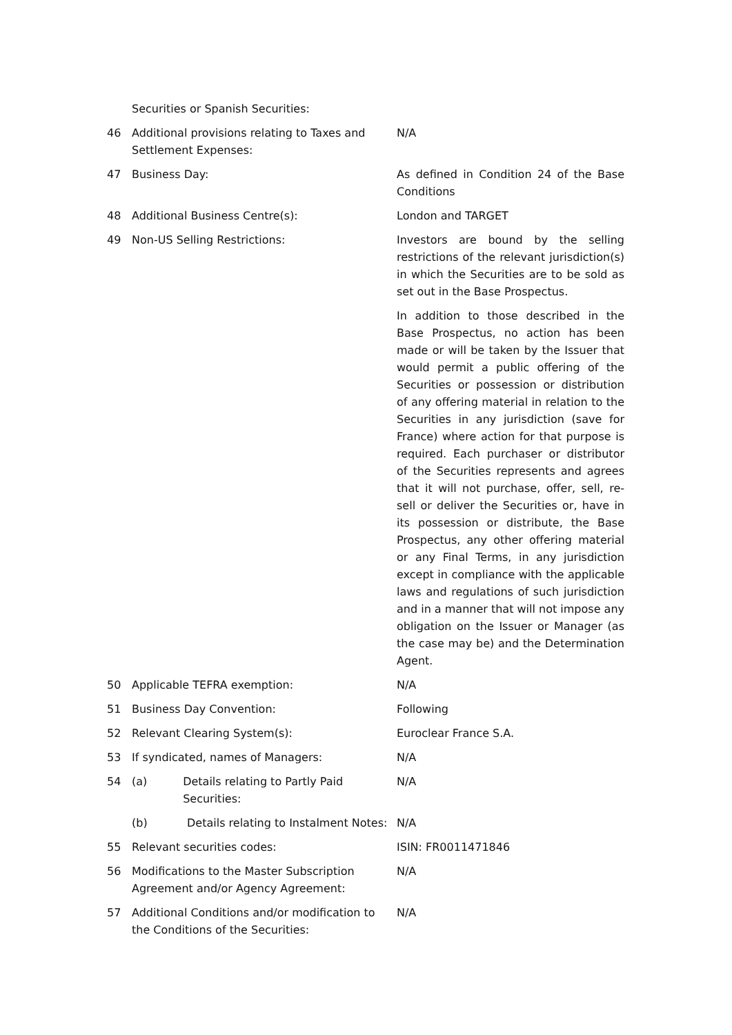| | Securities or Spanish Securities: | |
| 46 | Additional provisions relating to Taxes and Settlement Expenses: | N/A |
| 47 | Business Day: | As defined in Condition 24 of the Base Conditions |
| 48 | Additional Business Centre(s): | London and TARGET |
| 49 | Non-US Selling Restrictions: | Investors are bound by the selling restrictions of the relevant jurisdiction(s) in which the Securities are to be sold as set out in the Base Prospectus. In addition to those described in the Base Prospectus, no action has been made or will be taken by the Issuer that would permit a public offering of the Securities or possession or distribution of any offering material in relation to the Securities in any jurisdiction (save for France) where action for that purpose is required. Each purchaser or distributor of the Securities represents and agrees that it will not purchase, offer, sell, re-sell or deliver the Securities or, have in its possession or distribute, the Base Prospectus, any other offering material or any Final Terms, in any jurisdiction except in compliance with the applicable laws and regulations of such jurisdiction and in a manner that will not impose any obligation on the Issuer or Manager (as the case may be) and the Determination Agent. |
| 50 | Applicable TEFRA exemption: | N/A |
| 51 | Business Day Convention: | Following |
| 52 | Relevant Clearing System(s): | Euroclear France S.A. |
| 53 | If syndicated, names of Managers: | N/A |
| 54 | (a) Details relating to Partly Paid Securities: | N/A |
| | (b) Details relating to Instalment Notes: | N/A |
| 55 | Relevant securities codes: | ISIN: FR0011471846 |
| 56 | Modifications to the Master Subscription Agreement and/or Agency Agreement: | N/A |
| 57 | Additional Conditions and/or modification to the Conditions of the Securities: | N/A |